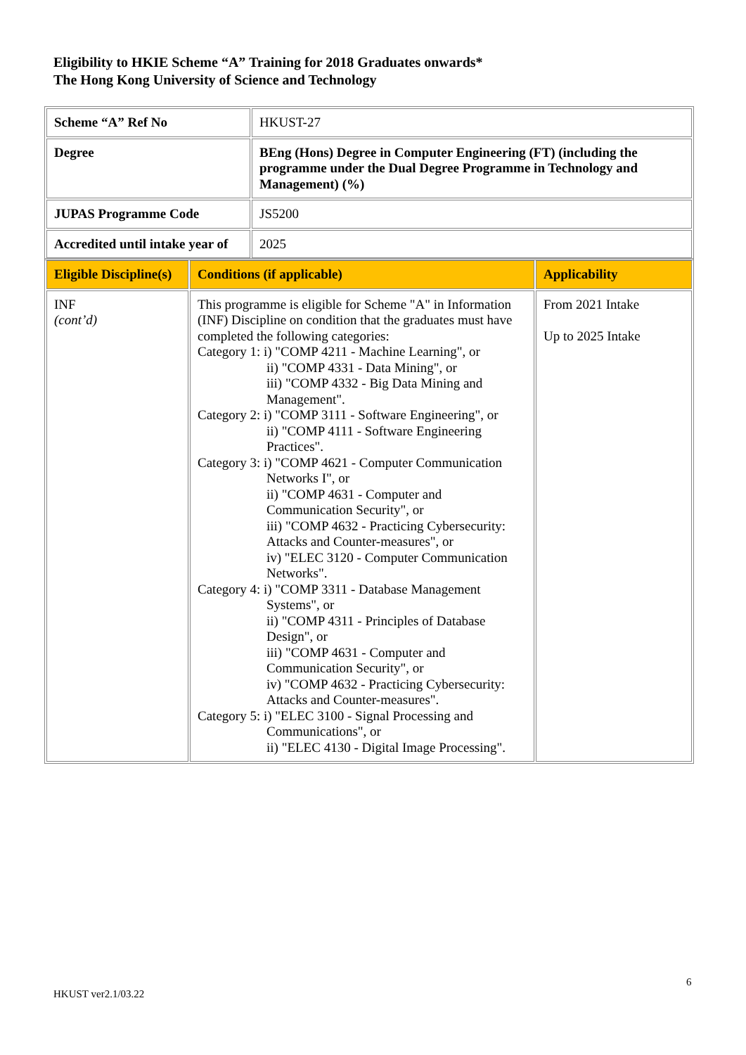Eligibility to HKIE Scheme “A” Training for 2018 Graduates onwards*
The Hong Kong University of Science and Technology
| Scheme “A” Ref No | HKUST-27 |
| Degree | BEng (Hons) Degree in Computer Engineering (FT) (including the programme under the Dual Degree Programme in Technology and Management) (%) |
| JUPAS Programme Code | JS5200 |
| Accredited until intake year of | 2025 |
| Eligible Discipline(s) | Conditions (if applicable) | Applicability |
| INF (cont’d) | This programme is eligible for Scheme "A" in Information (INF) Discipline on condition that the graduates must have completed the following categories: Category 1: i) "COMP 4211 - Machine Learning", or ii) "COMP 4331 - Data Mining", or iii) "COMP 4332 - Big Data Mining and Management". Category 2: i) "COMP 3111 - Software Engineering", or ii) "COMP 4111 - Software Engineering Practices". Category 3: i) "COMP 4621 - Computer Communication Networks I", or ii) "COMP 4631 - Computer and Communication Security", or iii) "COMP 4632 - Practicing Cybersecurity: Attacks and Counter-measures", or iv) "ELEC 3120 - Computer Communication Networks". Category 4: i) "COMP 3311 - Database Management Systems", or ii) "COMP 4311 - Principles of Database Design", or iii) "COMP 4631 - Computer and Communication Security", or iv) "COMP 4632 - Practicing Cybersecurity: Attacks and Counter-measures". Category 5: i) "ELEC 3100 - Signal Processing and Communications", or ii) "ELEC 4130 - Digital Image Processing". | From 2021 Intake Up to 2025 Intake |
6
HKUST ver2.1/03.22